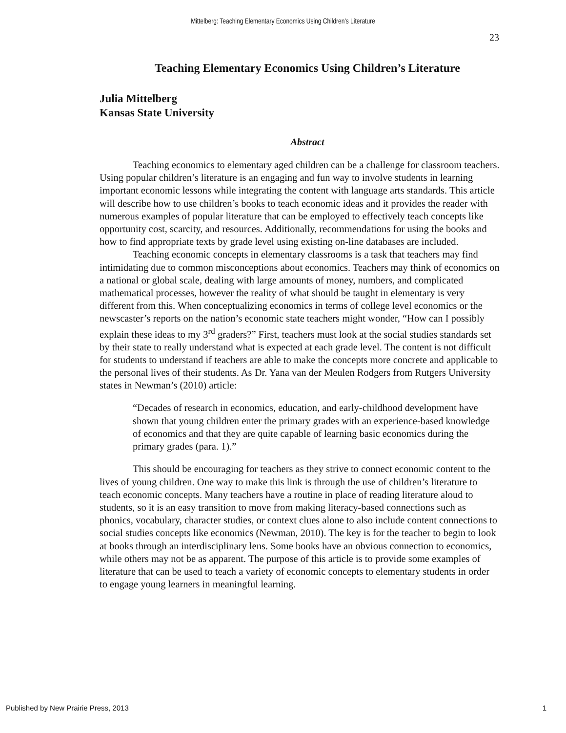Mittelberg: Teaching Elementary Economics Using Children's Literature
23
Teaching Elementary Economics Using Children’s Literature
Julia Mittelberg
Kansas State University
Abstract
Teaching economics to elementary aged children can be a challenge for classroom teachers. Using popular children’s literature is an engaging and fun way to involve students in learning important economic lessons while integrating the content with language arts standards. This article will describe how to use children’s books to teach economic ideas and it provides the reader with numerous examples of popular literature that can be employed to effectively teach concepts like opportunity cost, scarcity, and resources. Additionally, recommendations for using the books and how to find appropriate texts by grade level using existing on-line databases are included.
Teaching economic concepts in elementary classrooms is a task that teachers may find intimidating due to common misconceptions about economics. Teachers may think of economics on a national or global scale, dealing with large amounts of money, numbers, and complicated mathematical processes, however the reality of what should be taught in elementary is very different from this. When conceptualizing economics in terms of college level economics or the newscaster’s reports on the nation’s economic state teachers might wonder, “How can I possibly explain these ideas to my 3<sup>rd</sup> graders?” First, teachers must look at the social studies standards set by their state to really understand what is expected at each grade level. The content is not difficult for students to understand if teachers are able to make the concepts more concrete and applicable to the personal lives of their students. As Dr. Yana van der Meulen Rodgers from Rutgers University states in Newman’s (2010) article:
“Decades of research in economics, education, and early-childhood development have shown that young children enter the primary grades with an experience-based knowledge of economics and that they are quite capable of learning basic economics during the primary grades (para. 1).”
This should be encouraging for teachers as they strive to connect economic content to the lives of young children. One way to make this link is through the use of children’s literature to teach economic concepts. Many teachers have a routine in place of reading literature aloud to students, so it is an easy transition to move from making literacy-based connections such as phonics, vocabulary, character studies, or context clues alone to also include content connections to social studies concepts like economics (Newman, 2010). The key is for the teacher to begin to look at books through an interdisciplinary lens. Some books have an obvious connection to economics, while others may not be as apparent. The purpose of this article is to provide some examples of literature that can be used to teach a variety of economic concepts to elementary students in order to engage young learners in meaningful learning.
Published by New Prairie Press, 2013 1